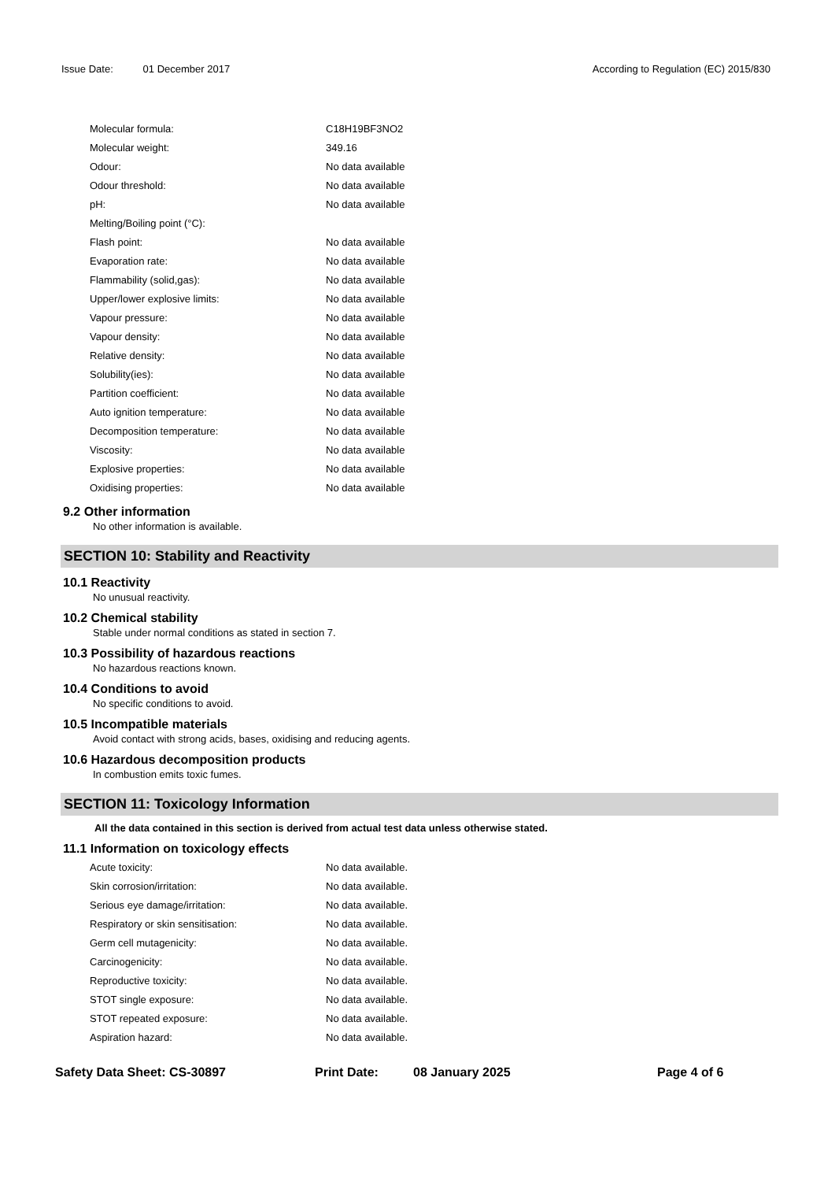Issue Date: 01 December 2017 According to Regulation (EC) 2015/830
| Molecular formula: | C18H19BF3NO2 |
| Molecular weight: | 349.16 |
| Odour: | No data available |
| Odour threshold: | No data available |
| pH: | No data available |
| Melting/Boiling point (°C): | |
| Flash point: | No data available |
| Evaporation rate: | No data available |
| Flammability (solid,gas): | No data available |
| Upper/lower explosive limits: | No data available |
| Vapour pressure: | No data available |
| Vapour density: | No data available |
| Relative density: | No data available |
| Solubility(ies): | No data available |
| Partition coefficient: | No data available |
| Auto ignition temperature: | No data available |
| Decomposition temperature: | No data available |
| Viscosity: | No data available |
| Explosive properties: | No data available |
| Oxidising properties: | No data available |
9.2 Other information
No other information is available.
SECTION 10: Stability and Reactivity
10.1 Reactivity
No unusual reactivity.
10.2 Chemical stability
Stable under normal conditions as stated in section 7.
10.3 Possibility of hazardous reactions
No hazardous reactions known.
10.4 Conditions to avoid
No specific conditions to avoid.
10.5 Incompatible materials
Avoid contact with strong acids, bases, oxidising and reducing agents.
10.6 Hazardous decomposition products
In combustion emits toxic fumes.
SECTION 11: Toxicology Information
All the data contained in this section is derived from actual test data unless otherwise stated.
11.1 Information on toxicology effects
| Acute toxicity: | No data available. |
| Skin corrosion/irritation: | No data available. |
| Serious eye damage/irritation: | No data available. |
| Respiratory or skin sensitisation: | No data available. |
| Germ cell mutagenicity: | No data available. |
| Carcinogenicity: | No data available. |
| Reproductive toxicity: | No data available. |
| STOT single exposure: | No data available. |
| STOT repeated exposure: | No data available. |
| Aspiration hazard: | No data available. |
Safety Data Sheet: CS-30897 Print Date: 08 January 2025 Page 4 of 6